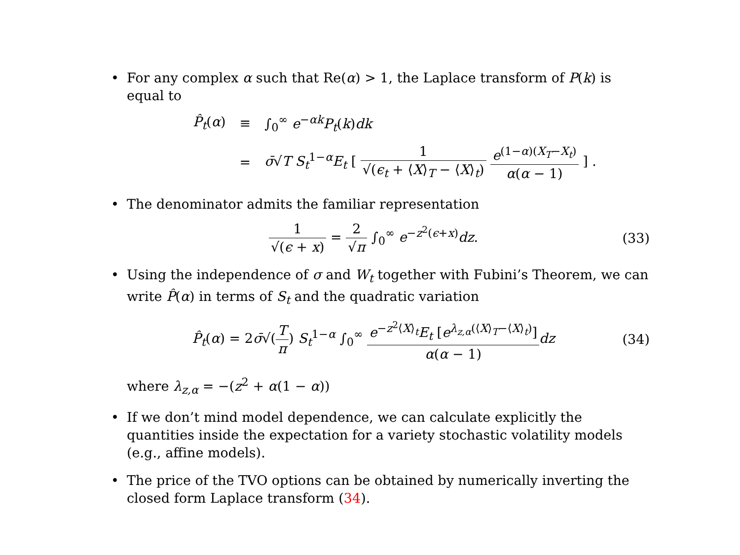• For any complex α such that Re(α) > 1, the Laplace transform of P(k) is equal to
| P̂<sub>t</sub> ( α ) | ≡ | ∫<sub>0</sub><sup>∞</sup> e<sup>−αk</sup> P<sub>t</sub> ( k ) dk |
| | = | σ̄ √ T S<sub>t</sub><sup>1−α</sup> E<sub>t</sub> [ 1 √( ϵ<sub>t</sub> + ⟨ X ⟩<sub>T</sub> − ⟨ X ⟩<sub>t</sub>) e<sup>(1−α)(X<sub>T</sub>−X<sub>t</sub>)</sup> α ( α − 1) ] . |
• The denominator admits the familiar representation
1 √(ϵ + x) = 2 √π ∫<sub>0</sub><sup>∞</sup> e<sup>−z<sup>2</sup>(ϵ+x)</sup>dz.
(33)
• Using the independence of σ and W<sub>t</sub> together with Fubini’s Theorem, we can write P̂(α) in terms of S<sub>t</sub> and the quadratic variation
P̂<sub>t</sub>(α) = 2σ̄√(T π) S<sub>t</sub><sup>1−α</sup> ∫<sub>0</sub><sup>∞</sup> e<sup>−z<sup>2</sup>⟨X⟩<sub>t</sub></sup>E<sub>t</sub> [e<sup>λ<sub>z,α</sub>(⟨X⟩<sub>T</sub>−⟨X⟩<sub>t</sub>)</sup>] α(α − 1) dz
(34)
where λ<sub>z,α</sub> = −(z<sup>2</sup> + α(1 − α))
• If we don’t mind model dependence, we can calculate explicitly the quantities inside the expectation for a variety stochastic volatility models (e.g., affine models).
• The price of the TVO options can be obtained by numerically inverting the closed form Laplace transform (34).